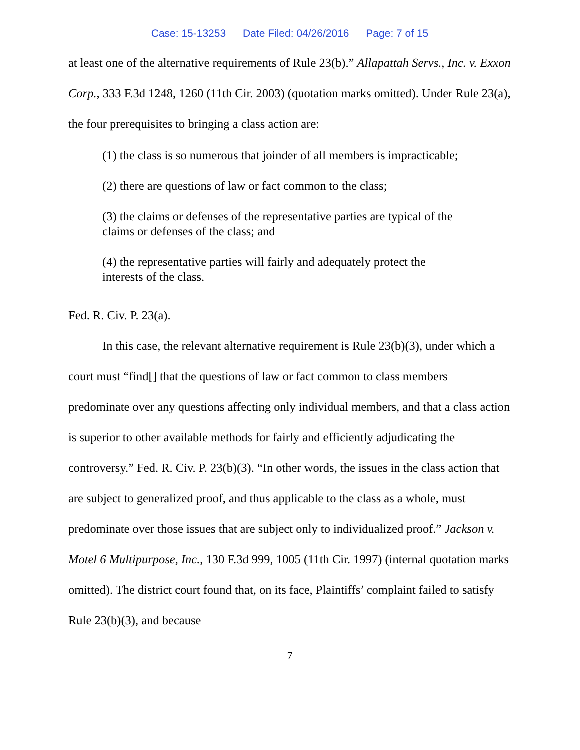Case: 15-13253 Date Filed: 04/26/2016 Page: 7 of 15
at least one of the alternative requirements of Rule 23(b).” Allapattah Servs., Inc. v. Exxon Corp., 333 F.3d 1248, 1260 (11th Cir. 2003) (quotation marks omitted). Under Rule 23(a), the four prerequisites to bringing a class action are:
(1) the class is so numerous that joinder of all members is impracticable;
(2) there are questions of law or fact common to the class;
(3) the claims or defenses of the representative parties are typical of the claims or defenses of the class; and
(4) the representative parties will fairly and adequately protect the interests of the class.
Fed. R. Civ. P. 23(a).
In this case, the relevant alternative requirement is Rule 23(b)(3), under which a court must “find[] that the questions of law or fact common to class members predominate over any questions affecting only individual members, and that a class action is superior to other available methods for fairly and efficiently adjudicating the controversy.” Fed. R. Civ. P. 23(b)(3). “In other words, the issues in the class action that are subject to generalized proof, and thus applicable to the class as a whole, must predominate over those issues that are subject only to individualized proof.” Jackson v. Motel 6 Multipurpose, Inc., 130 F.3d 999, 1005 (11th Cir. 1997) (internal quotation marks omitted). The district court found that, on its face, Plaintiffs’ complaint failed to satisfy Rule 23(b)(3), and because
7